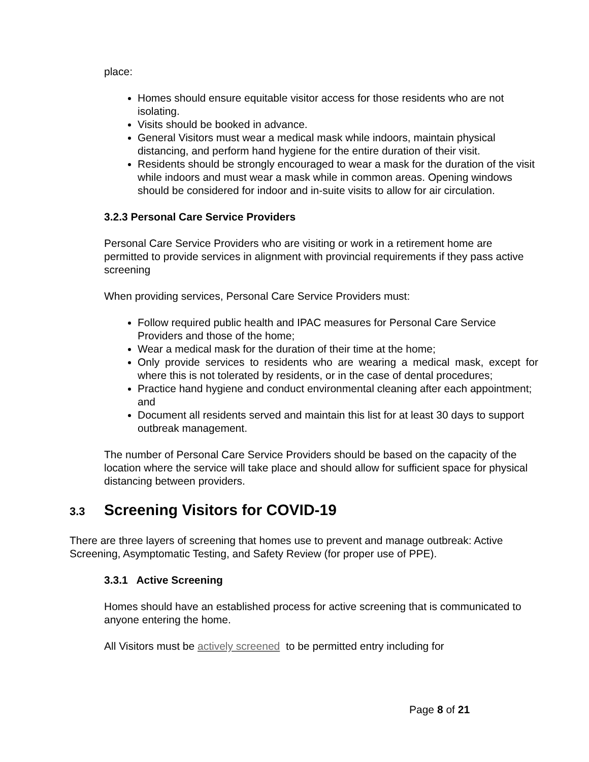place:
Homes should ensure equitable visitor access for those residents who are not isolating.
Visits should be booked in advance.
General Visitors must wear a medical mask while indoors, maintain physical distancing, and perform hand hygiene for the entire duration of their visit.
Residents should be strongly encouraged to wear a mask for the duration of the visit while indoors and must wear a mask while in common areas. Opening windows should be considered for indoor and in-suite visits to allow for air circulation.
3.2.3 Personal Care Service Providers
Personal Care Service Providers who are visiting or work in a retirement home are permitted to provide services in alignment with provincial requirements if they pass active screening
When providing services, Personal Care Service Providers must:
Follow required public health and IPAC measures for Personal Care Service Providers and those of the home;
Wear a medical mask for the duration of their time at the home;
Only provide services to residents who are wearing a medical mask, except for where this is not tolerated by residents, or in the case of dental procedures;
Practice hand hygiene and conduct environmental cleaning after each appointment; and
Document all residents served and maintain this list for at least 30 days to support outbreak management.
The number of Personal Care Service Providers should be based on the capacity of the location where the service will take place and should allow for sufficient space for physical distancing between providers.
3.3 Screening Visitors for COVID-19
There are three layers of screening that homes use to prevent and manage outbreak: Active Screening, Asymptomatic Testing, and Safety Review (for proper use of PPE).
3.3.1 Active Screening
Homes should have an established process for active screening that is communicated to anyone entering the home.
All Visitors must be actively screened to be permitted entry including for
Page 8 of 21